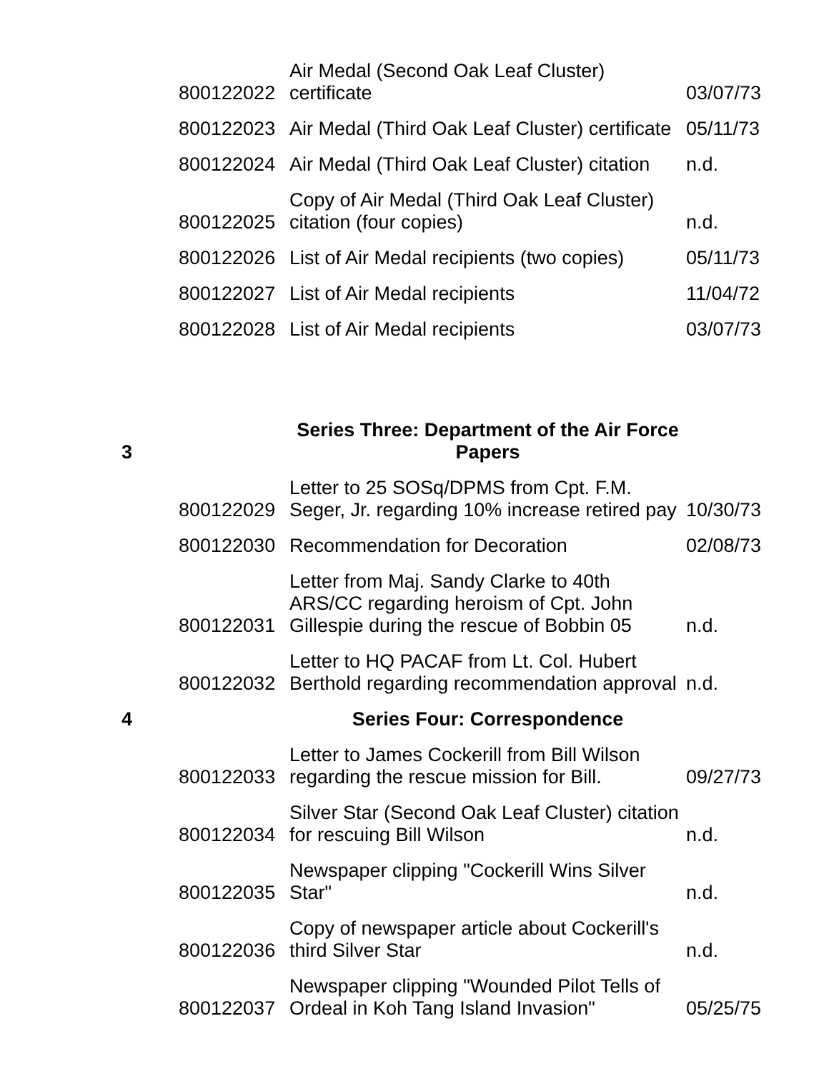| | 800122022 | Air Medal (Second Oak Leaf Cluster) certificate | 03/07/73 |
| | 800122023 | Air Medal (Third Oak Leaf Cluster) certificate | 05/11/73 |
| | 800122024 | Air Medal (Third Oak Leaf Cluster) citation | n.d. |
| | 800122025 | Copy of Air Medal (Third Oak Leaf Cluster) citation (four copies) | n.d. |
| | 800122026 | List of Air Medal recipients (two copies) | 05/11/73 |
| | 800122027 | List of Air Medal recipients | 11/04/72 |
| | 800122028 | List of Air Medal recipients | 03/07/73 |
| 3 | | Series Three: Department of the Air Force Papers | |
| | 800122029 | Letter to 25 SOSq/DPMS from Cpt. F.M. Seger, Jr. regarding 10% increase retired pay | 10/30/73 |
| | 800122030 | Recommendation for Decoration | 02/08/73 |
| | 800122031 | Letter from Maj. Sandy Clarke to 40th ARS/CC regarding heroism of Cpt. John Gillespie during the rescue of Bobbin 05 | n.d. |
| | 800122032 | Letter to HQ PACAF from Lt. Col. Hubert Berthold regarding recommendation approval | n.d. |
| 4 | | Series Four: Correspondence | |
| | 800122033 | Letter to James Cockerill from Bill Wilson regarding the rescue mission for Bill. | 09/27/73 |
| | 800122034 | Silver Star (Second Oak Leaf Cluster) citation for rescuing Bill Wilson | n.d. |
| | 800122035 | Newspaper clipping "Cockerill Wins Silver Star" | n.d. |
| | 800122036 | Copy of newspaper article about Cockerill's third Silver Star | n.d. |
| | 800122037 | Newspaper clipping "Wounded Pilot Tells of Ordeal in Koh Tang Island Invasion" | 05/25/75 |